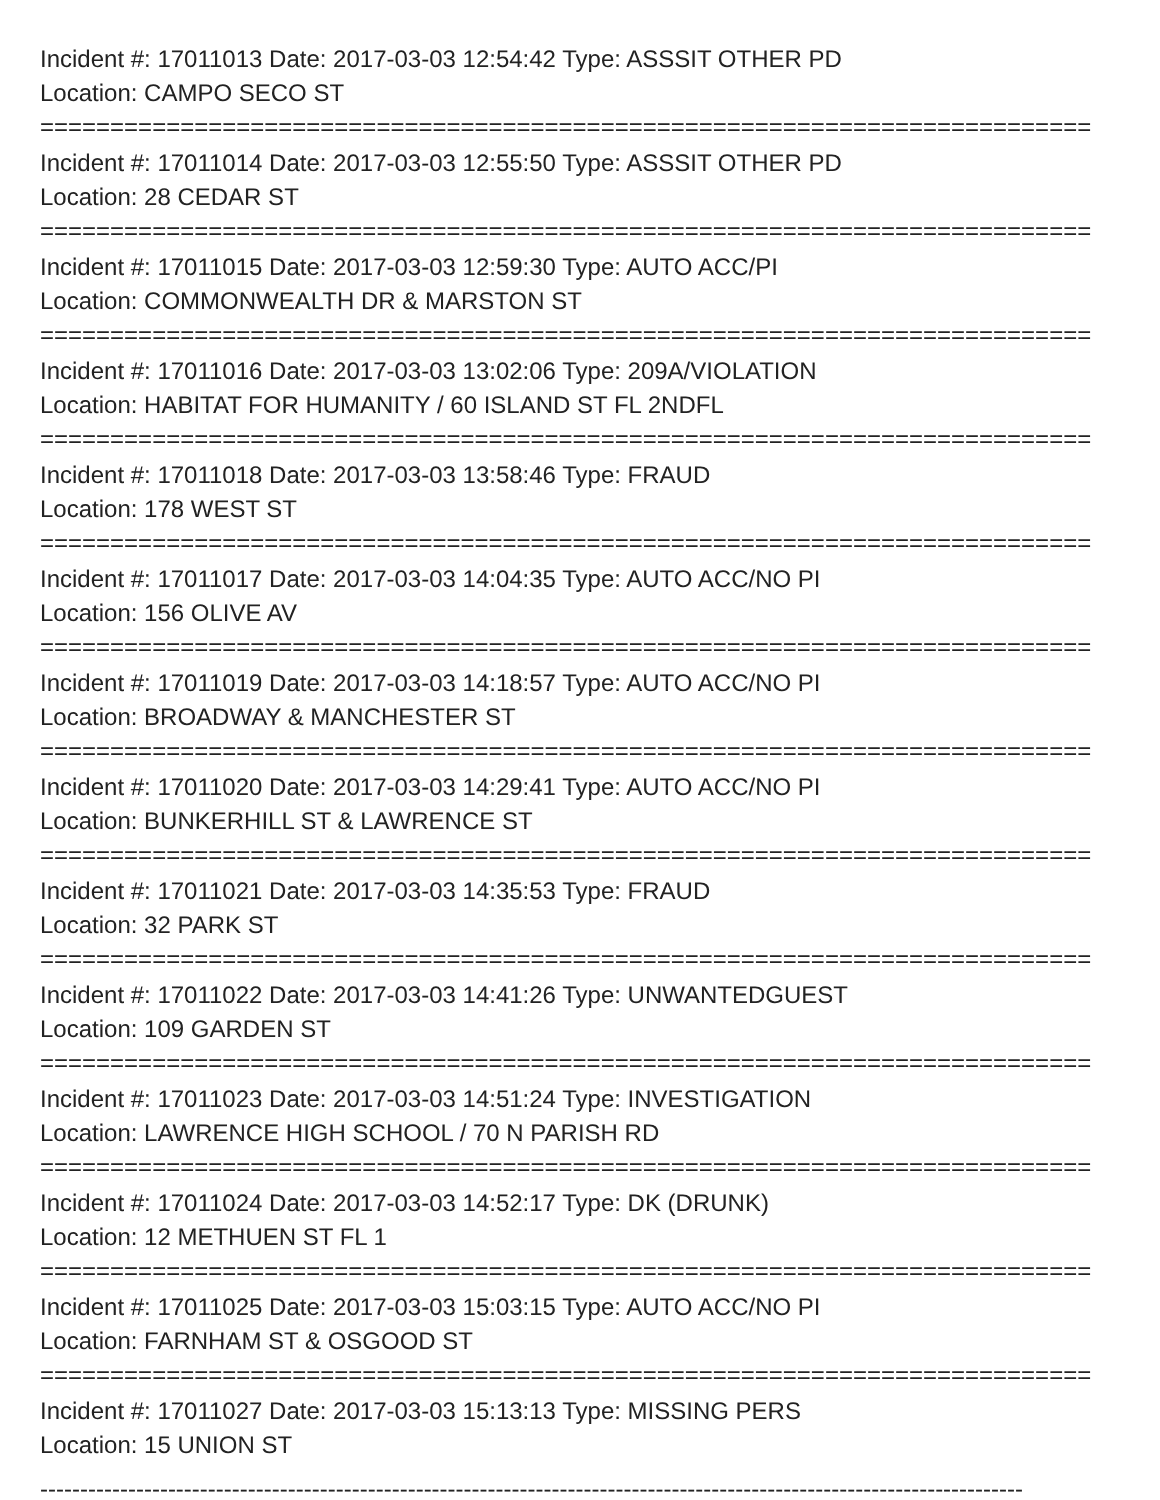Incident #: 17011013 Date: 2017-03-03 12:54:42 Type: ASSSIT OTHER PD
Location: CAMPO SECO ST
===========================================================================
Incident #: 17011014 Date: 2017-03-03 12:55:50 Type: ASSSIT OTHER PD
Location: 28 CEDAR ST
===========================================================================
Incident #: 17011015 Date: 2017-03-03 12:59:30 Type: AUTO ACC/PI
Location: COMMONWEALTH DR & MARSTON ST
===========================================================================
Incident #: 17011016 Date: 2017-03-03 13:02:06 Type: 209A/VIOLATION
Location: HABITAT FOR HUMANITY / 60 ISLAND ST FL 2NDFL
===========================================================================
Incident #: 17011018 Date: 2017-03-03 13:58:46 Type: FRAUD
Location: 178 WEST ST
===========================================================================
Incident #: 17011017 Date: 2017-03-03 14:04:35 Type: AUTO ACC/NO PI
Location: 156 OLIVE AV
===========================================================================
Incident #: 17011019 Date: 2017-03-03 14:18:57 Type: AUTO ACC/NO PI
Location: BROADWAY & MANCHESTER ST
===========================================================================
Incident #: 17011020 Date: 2017-03-03 14:29:41 Type: AUTO ACC/NO PI
Location: BUNKERHILL ST & LAWRENCE ST
===========================================================================
Incident #: 17011021 Date: 2017-03-03 14:35:53 Type: FRAUD
Location: 32 PARK ST
===========================================================================
Incident #: 17011022 Date: 2017-03-03 14:41:26 Type: UNWANTEDGUEST
Location: 109 GARDEN ST
===========================================================================
Incident #: 17011023 Date: 2017-03-03 14:51:24 Type: INVESTIGATION
Location: LAWRENCE HIGH SCHOOL / 70 N PARISH RD
===========================================================================
Incident #: 17011024 Date: 2017-03-03 14:52:17 Type: DK (DRUNK)
Location: 12 METHUEN ST FL 1
===========================================================================
Incident #: 17011025 Date: 2017-03-03 15:03:15 Type: AUTO ACC/NO PI
Location: FARNHAM ST & OSGOOD ST
===========================================================================
Incident #: 17011027 Date: 2017-03-03 15:13:13 Type: MISSING PERS
Location: 15 UNION ST
---------------------------------------------------------------------------------------------------------------------------